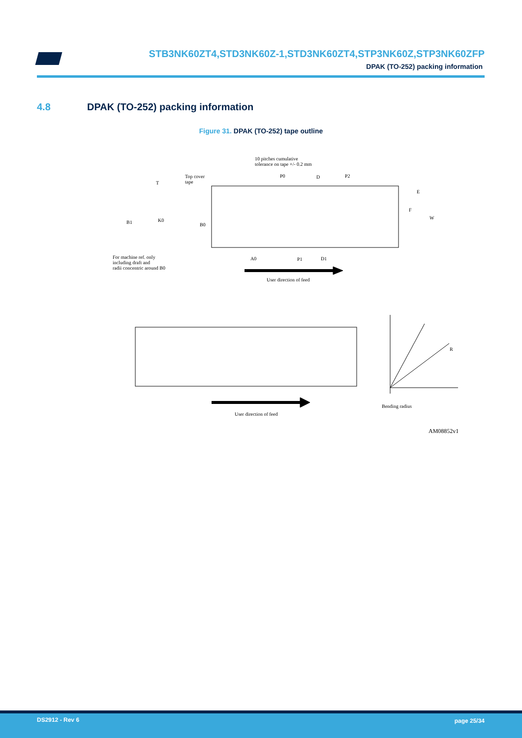STB3NK60ZT4,STD3NK60Z-1,STD3NK60ZT4,STP3NK60Z,STP3NK60ZFP
DPAK (TO-252) packing information
4.8 DPAK (TO-252) packing information
Figure 31. DPAK (TO-252) tape outline
10 pitches cumulative
tolerance on tape +/- 0.2 mm
Top cover
tape
T
P0 D P2
E
F
W
B1 K0
B0
For machine ref. only
including draft and
radii concentric around B0
A0 P1 D1
User direction of feed
R
Bending radius
User direction of feed
AM08852v1
DS2912 - Rev 6 page 25/34